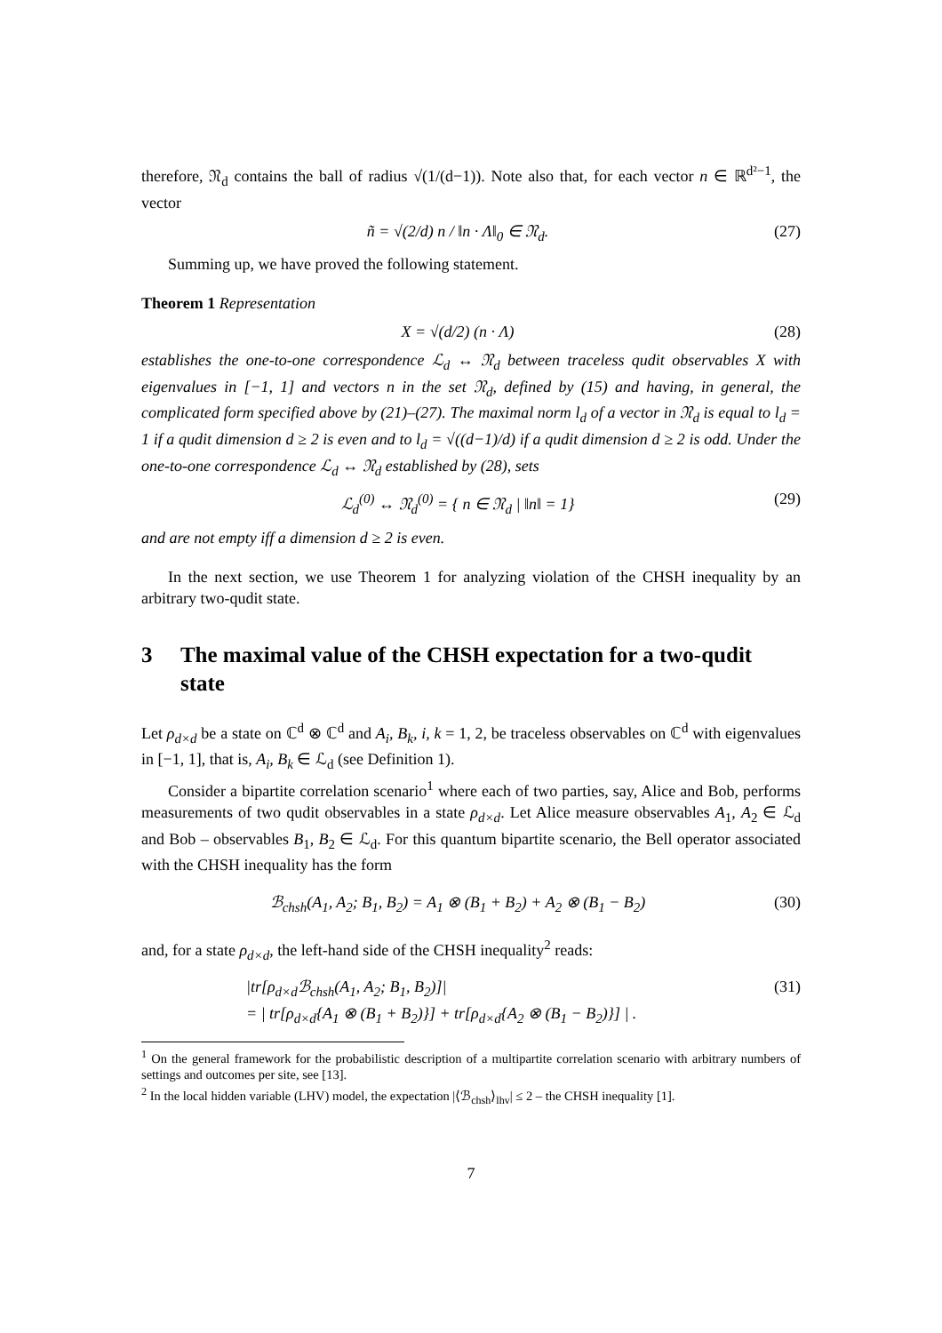therefore, 𝔑<sub>d</sub> contains the ball of radius √(1/(d−1)). Note also that, for each vector n ∈ ℝ<sup>d²−1</sup>, the vector
ñ = √(2/d) n / ‖n · Λ‖<sub>0</sub> ∈ 𝔑<sub>d</sub>. (27)
Summing up, we have proved the following statement.
Theorem 1 Representation
X = √(d/2) (n · Λ) (28)
establishes the one-to-one correspondence ℒ<sub>d</sub> ↔ 𝔑<sub>d</sub> between traceless qudit observables X with eigenvalues in [−1, 1] and vectors n in the set 𝔑<sub>d</sub>, defined by (15) and having, in general, the complicated form specified above by (21)–(27). The maximal norm l<sub>d</sub> of a vector in 𝔑<sub>d</sub> is equal to l<sub>d</sub> = 1 if a qudit dimension d ≥ 2 is even and to l<sub>d</sub> = √((d−1)/d) if a qudit dimension d ≥ 2 is odd. Under the one-to-one correspondence ℒ<sub>d</sub> ↔ 𝔑<sub>d</sub> established by (28), sets
ℒ<sub>d</sub><sup>(0)</sup> ↔ 𝔑<sub>d</sub><sup>(0)</sup> = { n ∈ 𝔑<sub>d</sub> | ‖n‖ = 1}
(29)
and are not empty iff a dimension d ≥ 2 is even.
In the next section, we use Theorem 1 for analyzing violation of the CHSH inequality by an arbitrary two-qudit state.
3 The maximal value of the CHSH expectation for a two-qudit state
Let ρ<sub>d×d</sub> be a state on ℂ<sup>d</sup> ⊗ ℂ<sup>d</sup> and A<sub>i</sub>, B<sub>k</sub>, i, k = 1, 2, be traceless observables on ℂ<sup>d</sup> with eigenvalues in [−1, 1], that is, A<sub>i</sub>, B<sub>k</sub> ∈ ℒ<sub>d</sub> (see Definition 1).
Consider a bipartite correlation scenario<sup>1</sup> where each of two parties, say, Alice and Bob, performs measurements of two qudit observables in a state ρ<sub>d×d</sub>. Let Alice measure observables A<sub>1</sub>, A<sub>2</sub> ∈ ℒ<sub>d</sub> and Bob – observables B<sub>1</sub>, B<sub>2</sub> ∈ ℒ<sub>d</sub>. For this quantum bipartite scenario, the Bell operator associated with the CHSH inequality has the form
ℬ<sub>chsh</sub>(A<sub>1</sub>, A<sub>2</sub>; B<sub>1</sub>, B<sub>2</sub>) = A<sub>1</sub> ⊗ (B<sub>1</sub> + B<sub>2</sub>) + A<sub>2</sub> ⊗ (B<sub>1</sub> − B<sub>2</sub>)
(30)
and, for a state ρ<sub>d×d</sub>, the left-hand side of the CHSH inequality<sup>2</sup> reads:
|tr[ρ<sub>d×d</sub>ℬ<sub>chsh</sub>(A<sub>1</sub>, A<sub>2</sub>; B<sub>1</sub>, B<sub>2</sub>)]|
(31)
= | tr[ρ<sub>d×d</sub>{A<sub>1</sub> ⊗ (B<sub>1</sub> + B<sub>2</sub>)}] + tr[ρ<sub>d×d</sub>{A<sub>2</sub> ⊗ (B<sub>1</sub> − B<sub>2</sub>)}] | .
<sup>1</sup> On the general framework for the probabilistic description of a multipartite correlation scenario with arbitrary numbers of settings and outcomes per site, see [13].
<sup>2</sup> In the local hidden variable (LHV) model, the expectation |⟨ℬ<sub>chsh</sub>⟩<sub>lhv</sub>| ≤ 2 – the CHSH inequality [1].
7